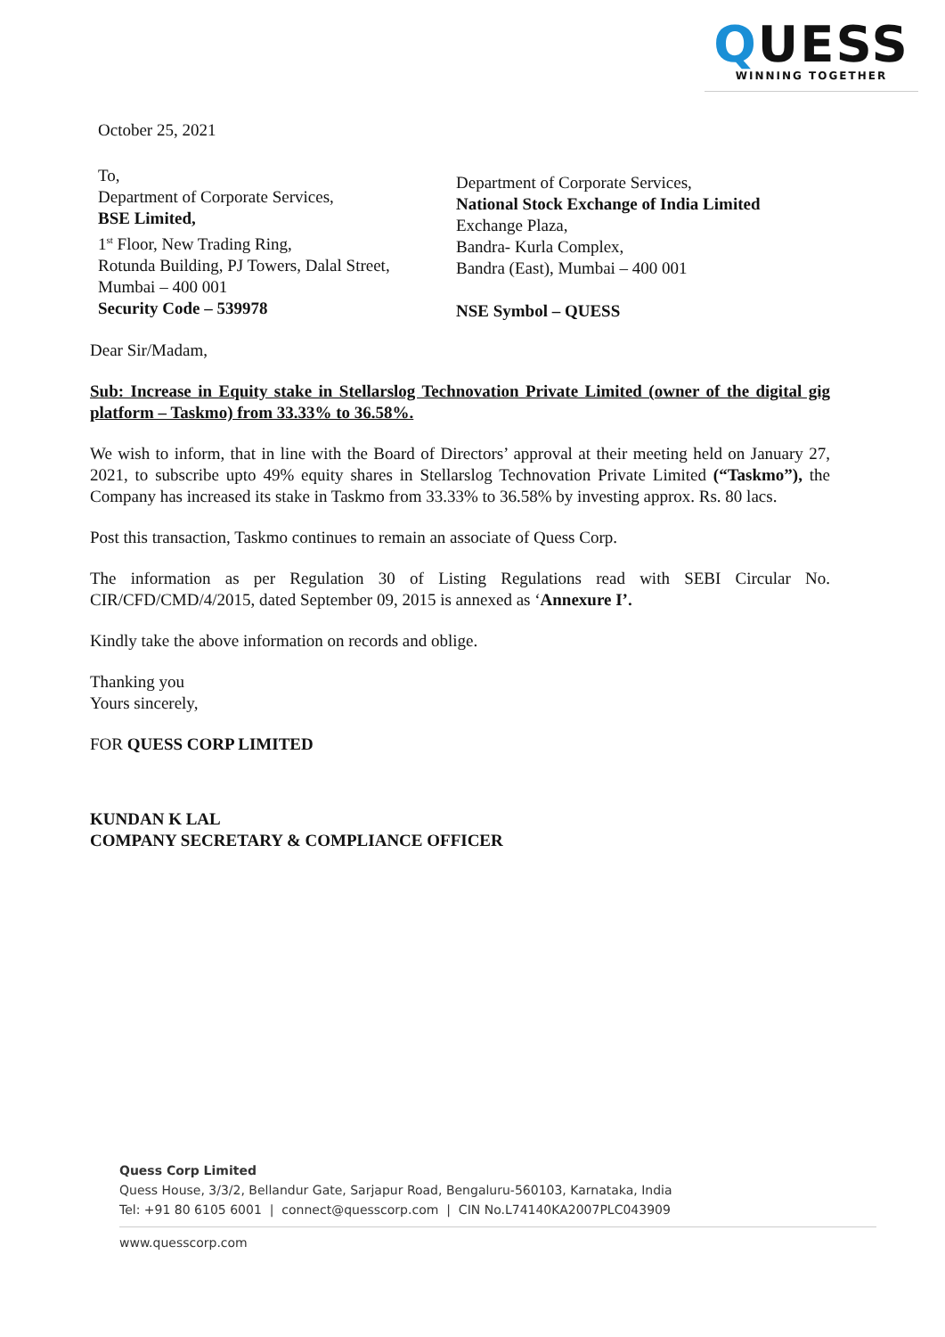QUESS
WINNING TOGETHER
October 25, 2021
To,
Department of Corporate Services,
BSE Limited,
1<sup>st</sup> Floor, New Trading Ring,
Rotunda Building, PJ Towers, Dalal Street,
Mumbai – 400 001
Security Code – 539978
Department of Corporate Services,
National Stock Exchange of India Limited
Exchange Plaza,
Bandra- Kurla Complex,
Bandra (East), Mumbai – 400 001
NSE Symbol – QUESS
Dear Sir/Madam,
Sub: Increase in Equity stake in Stellarslog Technovation Private Limited (owner of the digital gig platform – Taskmo) from 33.33% to 36.58%.
We wish to inform, that in line with the Board of Directors’ approval at their meeting held on January 27, 2021, to subscribe upto 49% equity shares in Stellarslog Technovation Private Limited (“Taskmo”), the Company has increased its stake in Taskmo from 33.33% to 36.58% by investing approx. Rs. 80 lacs.
Post this transaction, Taskmo continues to remain an associate of Quess Corp.
The information as per Regulation 30 of Listing Regulations read with SEBI Circular No. CIR/CFD/CMD/4/2015, dated September 09, 2015 is annexed as ‘Annexure I’.
Kindly take the above information on records and oblige.
Thanking you
Yours sincerely,
FOR QUESS CORP LIMITED
KUNDAN K LAL
COMPANY SECRETARY & COMPLIANCE OFFICER
Quess Corp Limited
Quess House, 3/3/2, Bellandur Gate, Sarjapur Road, Bengaluru-560103, Karnataka, India
Tel: +91 80 6105 6001 | connect@quesscorp.com | CIN No.L74140KA2007PLC043909
www.quesscorp.com